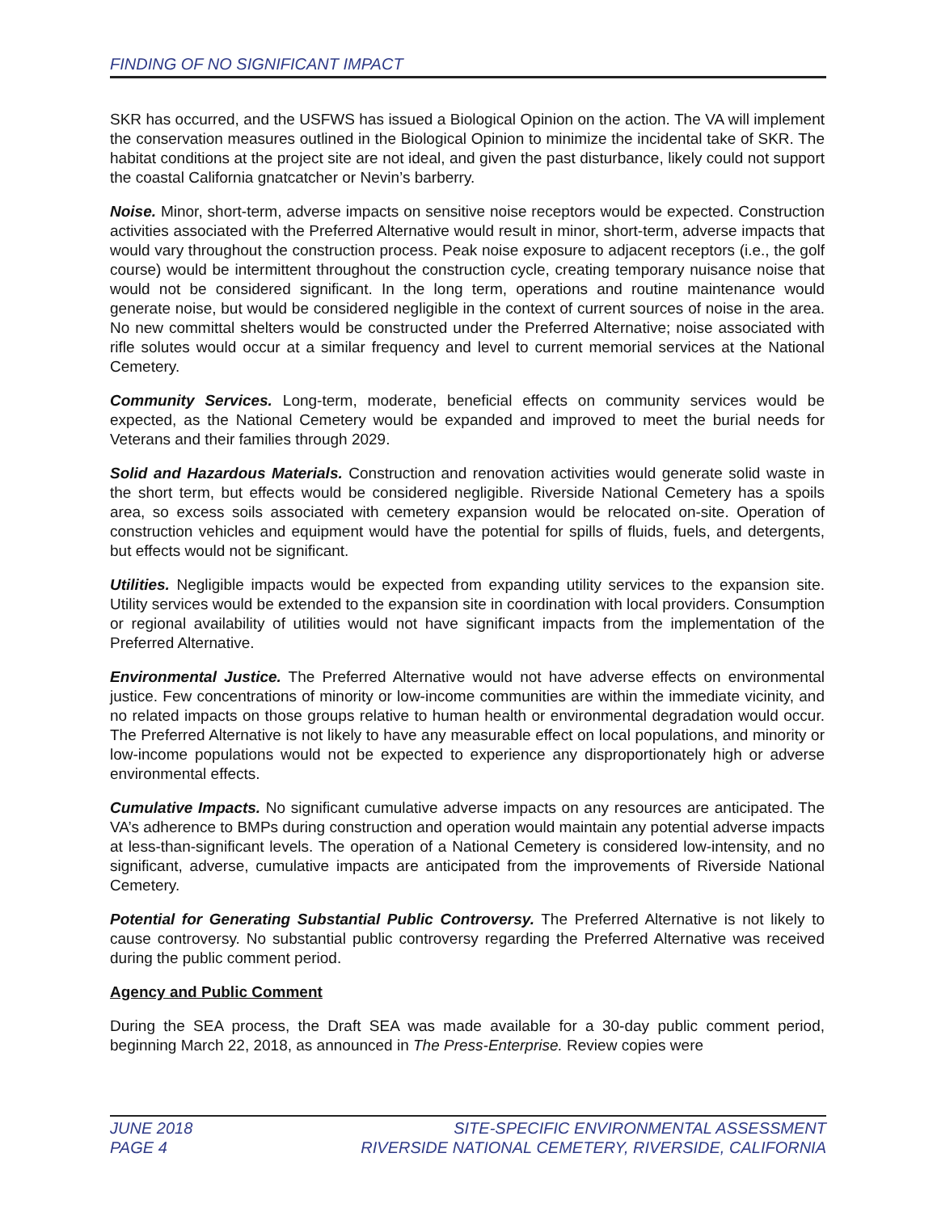FINDING OF NO SIGNIFICANT IMPACT
SKR has occurred, and the USFWS has issued a Biological Opinion on the action. The VA will implement the conservation measures outlined in the Biological Opinion to minimize the incidental take of SKR. The habitat conditions at the project site are not ideal, and given the past disturbance, likely could not support the coastal California gnatcatcher or Nevin’s barberry.
Noise. Minor, short-term, adverse impacts on sensitive noise receptors would be expected. Construction activities associated with the Preferred Alternative would result in minor, short-term, adverse impacts that would vary throughout the construction process. Peak noise exposure to adjacent receptors (i.e., the golf course) would be intermittent throughout the construction cycle, creating temporary nuisance noise that would not be considered significant. In the long term, operations and routine maintenance would generate noise, but would be considered negligible in the context of current sources of noise in the area. No new committal shelters would be constructed under the Preferred Alternative; noise associated with rifle solutes would occur at a similar frequency and level to current memorial services at the National Cemetery.
Community Services. Long-term, moderate, beneficial effects on community services would be expected, as the National Cemetery would be expanded and improved to meet the burial needs for Veterans and their families through 2029.
Solid and Hazardous Materials. Construction and renovation activities would generate solid waste in the short term, but effects would be considered negligible. Riverside National Cemetery has a spoils area, so excess soils associated with cemetery expansion would be relocated on-site. Operation of construction vehicles and equipment would have the potential for spills of fluids, fuels, and detergents, but effects would not be significant.
Utilities. Negligible impacts would be expected from expanding utility services to the expansion site. Utility services would be extended to the expansion site in coordination with local providers. Consumption or regional availability of utilities would not have significant impacts from the implementation of the Preferred Alternative.
Environmental Justice. The Preferred Alternative would not have adverse effects on environmental justice. Few concentrations of minority or low-income communities are within the immediate vicinity, and no related impacts on those groups relative to human health or environmental degradation would occur. The Preferred Alternative is not likely to have any measurable effect on local populations, and minority or low-income populations would not be expected to experience any disproportionately high or adverse environmental effects.
Cumulative Impacts. No significant cumulative adverse impacts on any resources are anticipated. The VA’s adherence to BMPs during construction and operation would maintain any potential adverse impacts at less-than-significant levels. The operation of a National Cemetery is considered low-intensity, and no significant, adverse, cumulative impacts are anticipated from the improvements of Riverside National Cemetery.
Potential for Generating Substantial Public Controversy. The Preferred Alternative is not likely to cause controversy. No substantial public controversy regarding the Preferred Alternative was received during the public comment period.
Agency and Public Comment
During the SEA process, the Draft SEA was made available for a 30-day public comment period, beginning March 22, 2018, as announced in The Press-Enterprise. Review copies were
JUNE 2018
PAGE 4
SITE-SPECIFIC ENVIRONMENTAL ASSESSMENT
RIVERSIDE NATIONAL CEMETERY, RIVERSIDE, CALIFORNIA